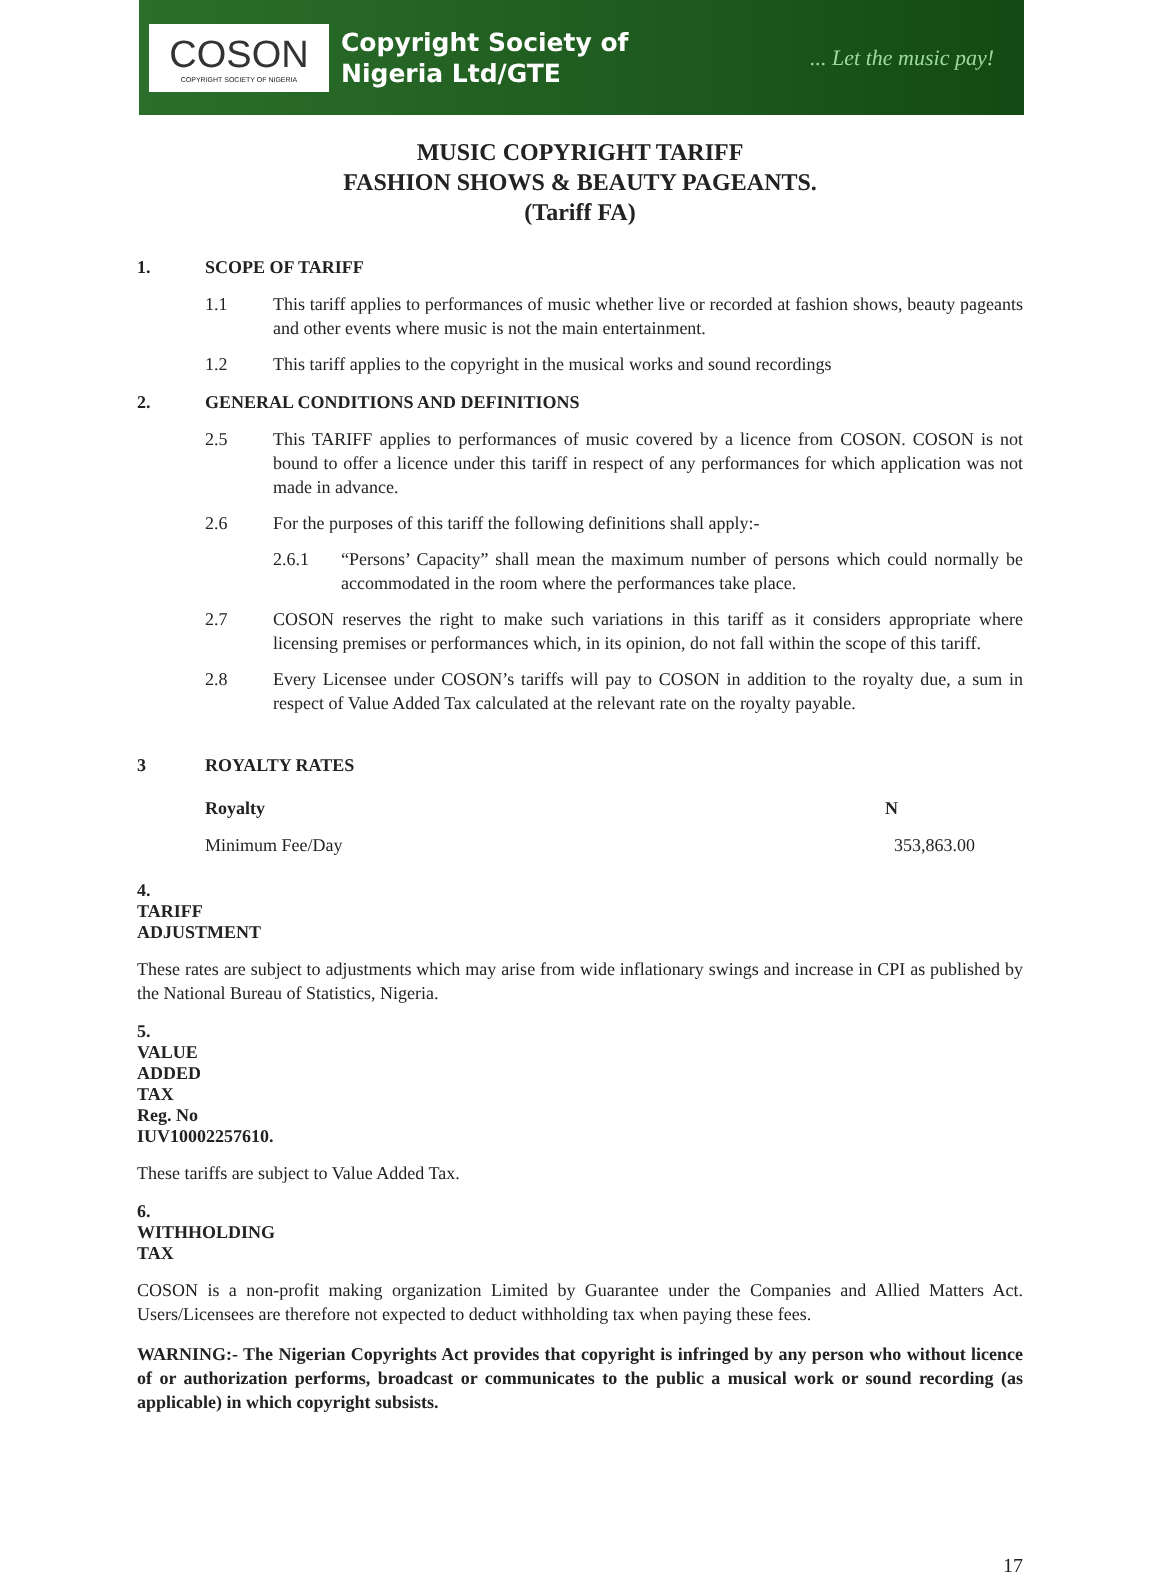COSON
COPYRIGHT SOCIETY OF NIGERIA
Copyright Society of
Nigeria Ltd/GTE
... Let the music pay!
MUSIC COPYRIGHT TARIFF
FASHION SHOWS & BEAUTY PAGEANTS.
(Tariff FA)
1. SCOPE OF TARIFF
1.1 This tariff applies to performances of music whether live or recorded at fashion shows, beauty pageants and other events where music is not the main entertainment.
1.2 This tariff applies to the copyright in the musical works and sound recordings
2. GENERAL CONDITIONS AND DEFINITIONS
2.5 This TARIFF applies to performances of music covered by a licence from COSON. COSON is not bound to offer a licence under this tariff in respect of any performances for which application was not made in advance.
2.6 For the purposes of this tariff the following definitions shall apply:-
2.6.1 “Persons’ Capacity” shall mean the maximum number of persons which could normally be accommodated in the room where the performances take place.
2.7 COSON reserves the right to make such variations in this tariff as it considers appropriate where licensing premises or performances which, in its opinion, do not fall within the scope of this tariff.
2.8 Every Licensee under COSON’s tariffs will pay to COSON in addition to the royalty due, a sum in respect of Value Added Tax calculated at the relevant rate on the royalty payable.
3 ROYALTY RATES
| Royalty | N |
| --- | --- |
| Minimum Fee/Day | 353,863.00 |
4. TARIFF ADJUSTMENT
These rates are subject to adjustments which may arise from wide inflationary swings and increase in CPI as published by the National Bureau of Statistics, Nigeria.
5. VALUE ADDED TAX Reg. No IUV10002257610.
These tariffs are subject to Value Added Tax.
6. WITHHOLDING TAX
COSON is a non-profit making organization Limited by Guarantee under the Companies and Allied Matters Act. Users/Licensees are therefore not expected to deduct withholding tax when paying these fees.
WARNING:- The Nigerian Copyrights Act provides that copyright is infringed by any person who without licence of or authorization performs, broadcast or communicates to the public a musical work or sound recording (as applicable) in which copyright subsists.
17